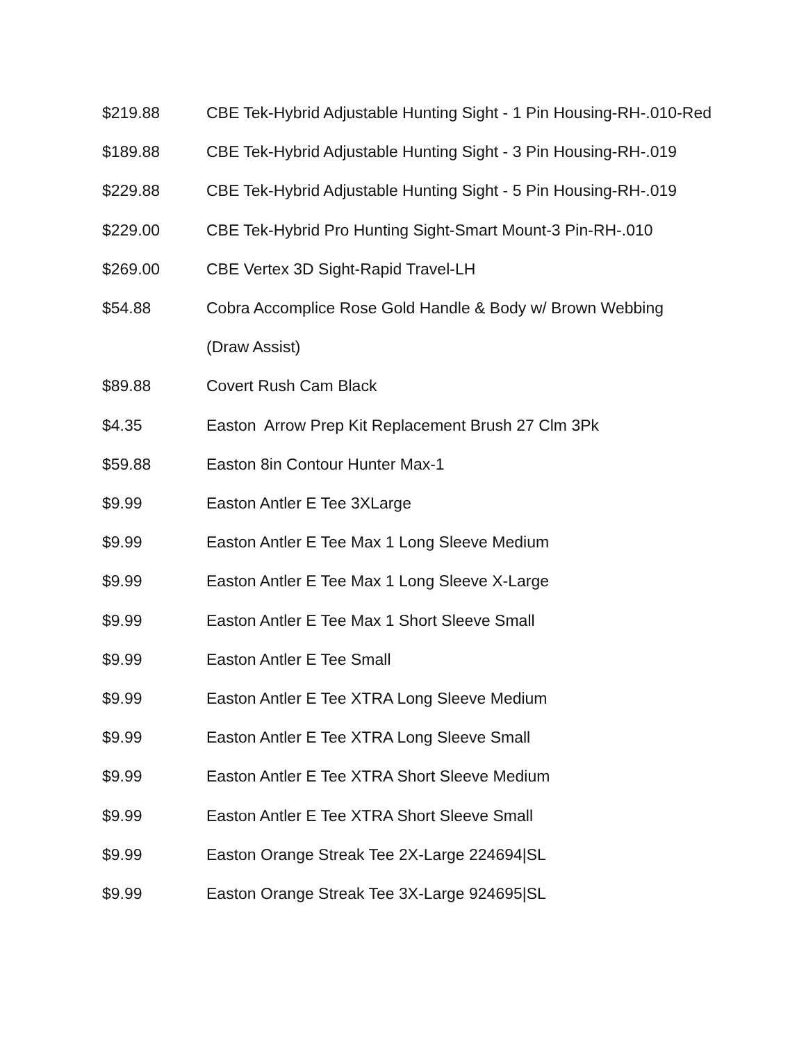$219.88 CBE Tek-Hybrid Adjustable Hunting Sight - 1 Pin Housing-RH-.010-Red
$189.88 CBE Tek-Hybrid Adjustable Hunting Sight - 3 Pin Housing-RH-.019
$229.88 CBE Tek-Hybrid Adjustable Hunting Sight - 5 Pin Housing-RH-.019
$229.00 CBE Tek-Hybrid Pro Hunting Sight-Smart Mount-3 Pin-RH-.010
$269.00 CBE Vertex 3D Sight-Rapid Travel-LH
$54.88 Cobra Accomplice Rose Gold Handle & Body w/ Brown Webbing
(Draw Assist)
$89.88 Covert Rush Cam Black
$4.35 Easton Arrow Prep Kit Replacement Brush 27 Clm 3Pk
$59.88 Easton 8in Contour Hunter Max-1
$9.99 Easton Antler E Tee 3XLarge
$9.99 Easton Antler E Tee Max 1 Long Sleeve Medium
$9.99 Easton Antler E Tee Max 1 Long Sleeve X-Large
$9.99 Easton Antler E Tee Max 1 Short Sleeve Small
$9.99 Easton Antler E Tee Small
$9.99 Easton Antler E Tee XTRA Long Sleeve Medium
$9.99 Easton Antler E Tee XTRA Long Sleeve Small
$9.99 Easton Antler E Tee XTRA Short Sleeve Medium
$9.99 Easton Antler E Tee XTRA Short Sleeve Small
$9.99 Easton Orange Streak Tee 2X-Large 224694|SL
$9.99 Easton Orange Streak Tee 3X-Large 924695|SL